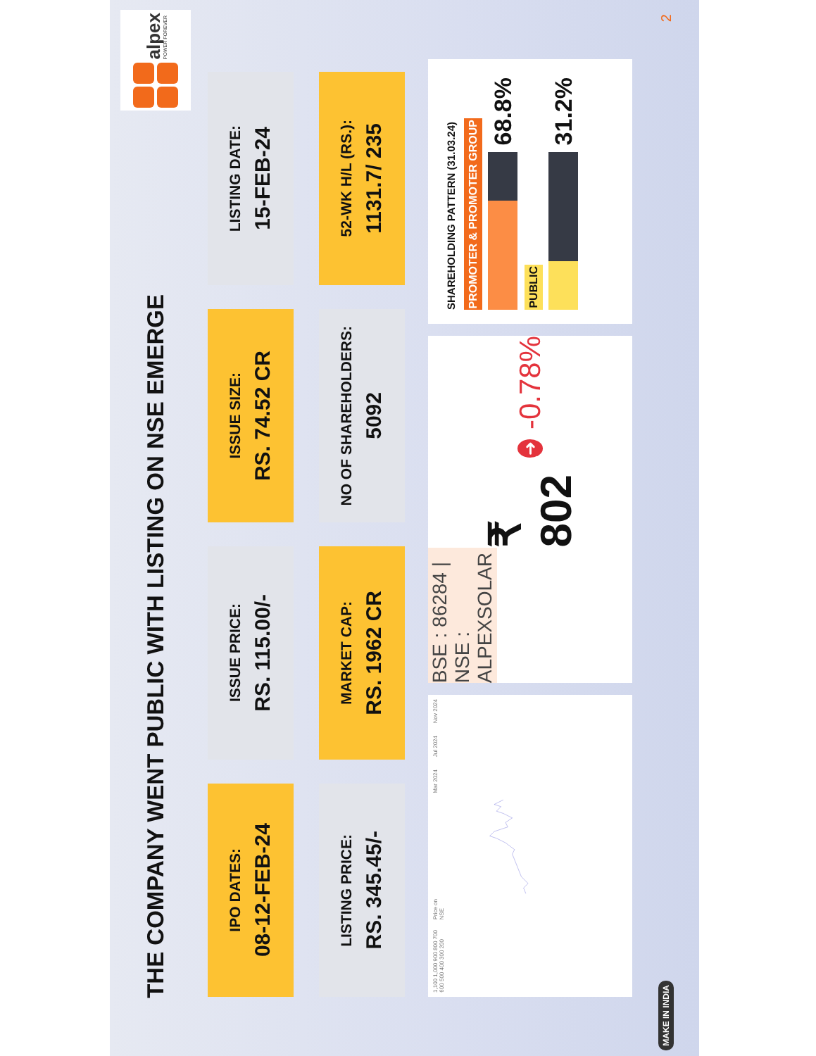THE COMPANY WENT PUBLIC WITH LISTING ON NSE EMERGE
alpex
POWER FOREVER
IPO DATES:
08-12-FEB-24
ISSUE PRICE:
RS. 115.00/-
ISSUE SIZE:
RS. 74.52 CR
LISTING DATE:
15-FEB-24
LISTING PRICE:
RS. 345.45/-
MARKET CAP:
RS. 1962 CR
NO OF SHAREHOLDERS:
5092
52-WK H/L (RS.):
1131.7/ 235
1,100 1,000 900 800 700 600 500 400 300 200 Price on NSE
Mar 2024 Jul 2024 Nov 2024
BSE : 86284 | NSE : ALPEXSOLAR
₹ 802 ➜ -0.78%
SHAREHOLDING PATTERN (31.03.24)
PROMOTER & PROMOTER GROUP
68.8%
PUBLIC
31.2%
MAKE IN INDIA
2